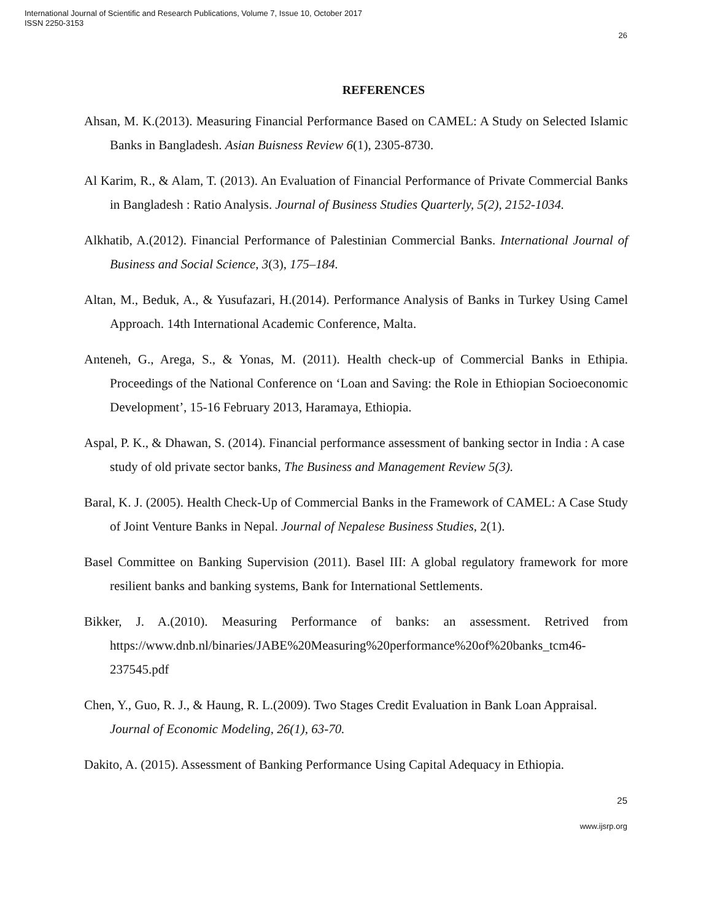International Journal of Scientific and Research Publications, Volume 7, Issue 10, October 2017
ISSN 2250-3153
26
REFERENCES
Ahsan, M. K.(2013). Measuring Financial Performance Based on CAMEL: A Study on Selected Islamic Banks in Bangladesh. Asian Buisness Review 6(1), 2305-8730.
Al Karim, R., & Alam, T. (2013). An Evaluation of Financial Performance of Private Commercial Banks in Bangladesh : Ratio Analysis. Journal of Business Studies Quarterly, 5(2), 2152-1034.
Alkhatib, A.(2012). Financial Performance of Palestinian Commercial Banks. International Journal of Business and Social Science, 3(3), 175–184.
Altan, M., Beduk, A., & Yusufazari, H.(2014). Performance Analysis of Banks in Turkey Using Camel Approach. 14th International Academic Conference, Malta.
Anteneh, G., Arega, S., & Yonas, M. (2011). Health check-up of Commercial Banks in Ethipia. Proceedings of the National Conference on ‘Loan and Saving: the Role in Ethiopian Socioeconomic Development’, 15-16 February 2013, Haramaya, Ethiopia.
Aspal, P. K., & Dhawan, S. (2014). Financial performance assessment of banking sector in India : A case study of old private sector banks, The Business and Management Review 5(3).
Baral, K. J. (2005). Health Check-Up of Commercial Banks in the Framework of CAMEL: A Case Study of Joint Venture Banks in Nepal. Journal of Nepalese Business Studies, 2(1).
Basel Committee on Banking Supervision (2011). Basel III: A global regulatory framework for more resilient banks and banking systems, Bank for International Settlements.
Bikker, J. A.(2010). Measuring Performance of banks: an assessment. Retrived from https://www.dnb.nl/binaries/JABE%20Measuring%20performance%20of%20banks_tcm46-237545.pdf
Chen, Y., Guo, R. J., & Haung, R. L.(2009). Two Stages Credit Evaluation in Bank Loan Appraisal. Journal of Economic Modeling, 26(1), 63-70.
Dakito, A. (2015). Assessment of Banking Performance Using Capital Adequacy in Ethiopia.
25
www.ijsrp.org